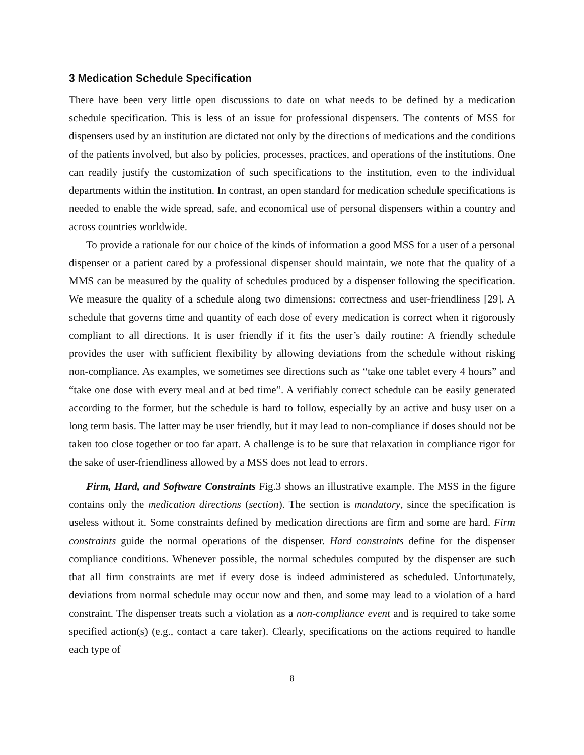3 Medication Schedule Specification
There have been very little open discussions to date on what needs to be defined by a medication schedule specification. This is less of an issue for professional dispensers. The contents of MSS for dispensers used by an institution are dictated not only by the directions of medications and the conditions of the patients involved, but also by policies, processes, practices, and operations of the institutions. One can readily justify the customization of such specifications to the institution, even to the individual departments within the institution. In contrast, an open standard for medication schedule specifications is needed to enable the wide spread, safe, and economical use of personal dispensers within a country and across countries worldwide.
To provide a rationale for our choice of the kinds of information a good MSS for a user of a personal dispenser or a patient cared by a professional dispenser should maintain, we note that the quality of a MMS can be measured by the quality of schedules produced by a dispenser following the specification. We measure the quality of a schedule along two dimensions: correctness and user-friendliness [29]. A schedule that governs time and quantity of each dose of every medication is correct when it rigorously compliant to all directions. It is user friendly if it fits the user’s daily routine: A friendly schedule provides the user with sufficient flexibility by allowing deviations from the schedule without risking non-compliance. As examples, we sometimes see directions such as “take one tablet every 4 hours” and “take one dose with every meal and at bed time”. A verifiably correct schedule can be easily generated according to the former, but the schedule is hard to follow, especially by an active and busy user on a long term basis. The latter may be user friendly, but it may lead to non-compliance if doses should not be taken too close together or too far apart. A challenge is to be sure that relaxation in compliance rigor for the sake of user-friendliness allowed by a MSS does not lead to errors.
Firm, Hard, and Software Constraints Fig.3 shows an illustrative example. The MSS in the figure contains only the medication directions (section). The section is mandatory, since the specification is useless without it. Some constraints defined by medication directions are firm and some are hard. Firm constraints guide the normal operations of the dispenser. Hard constraints define for the dispenser compliance conditions. Whenever possible, the normal schedules computed by the dispenser are such that all firm constraints are met if every dose is indeed administered as scheduled. Unfortunately, deviations from normal schedule may occur now and then, and some may lead to a violation of a hard constraint. The dispenser treats such a violation as a non-compliance event and is required to take some specified action(s) (e.g., contact a care taker). Clearly, specifications on the actions required to handle each type of
8